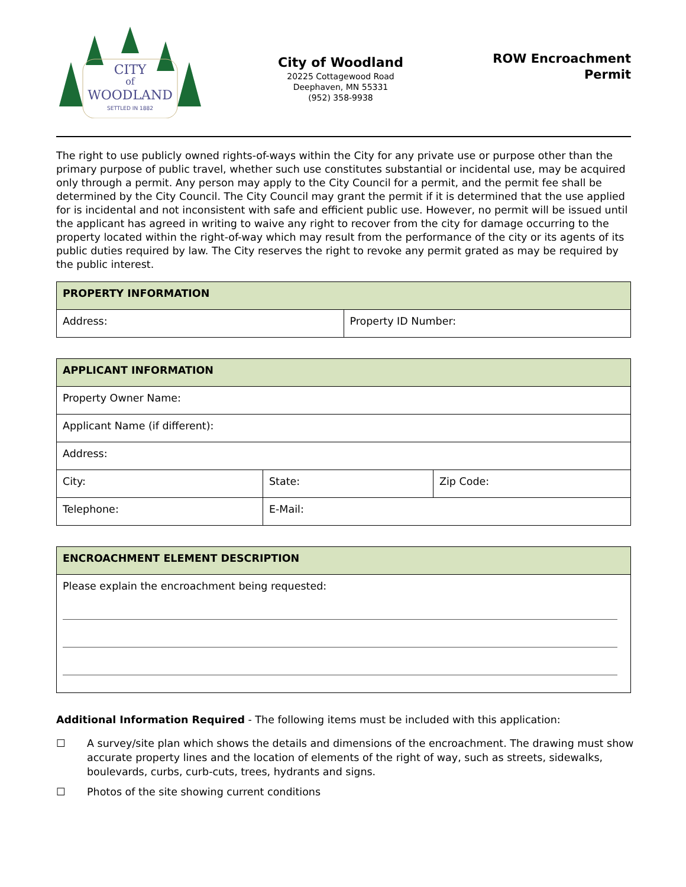CITY
of
WOODLAND
SETTLED IN 1882
City of Woodland
20225 Cottagewood Road
Deephaven, MN 55331
(952) 358-9938
ROW Encroachment
Permit
The right to use publicly owned rights-of-ways within the City for any private use or purpose other than the primary purpose of public travel, whether such use constitutes substantial or incidental use, may be acquired only through a permit. Any person may apply to the City Council for a permit, and the permit fee shall be determined by the City Council. The City Council may grant the permit if it is determined that the use applied for is incidental and not inconsistent with safe and efficient public use. However, no permit will be issued until the applicant has agreed in writing to waive any right to recover from the city for damage occurring to the property located within the right-of-way which may result from the performance of the city or its agents of its public duties required by law. The City reserves the right to revoke any permit grated as may be required by the public interest.
| PROPERTY INFORMATION | |
| --- | --- |
| Address: | Property ID Number: |
| APPLICANT INFORMATION | | |
| --- | --- | --- |
| Property Owner Name: | | |
| Applicant Name (if different): | | |
| Address: | | |
| City: | State: | Zip Code: |
| Telephone: | E-Mail: | |
| ENCROACHMENT ELEMENT DESCRIPTION |
| --- |
| Please explain the encroachment being requested: |
Additional Information Required - The following items must be included with this application:
☐ A survey/site plan which shows the details and dimensions of the encroachment. The drawing must show accurate property lines and the location of elements of the right of way, such as streets, sidewalks, boulevards, curbs, curb-cuts, trees, hydrants and signs.
☐ Photos of the site showing current conditions